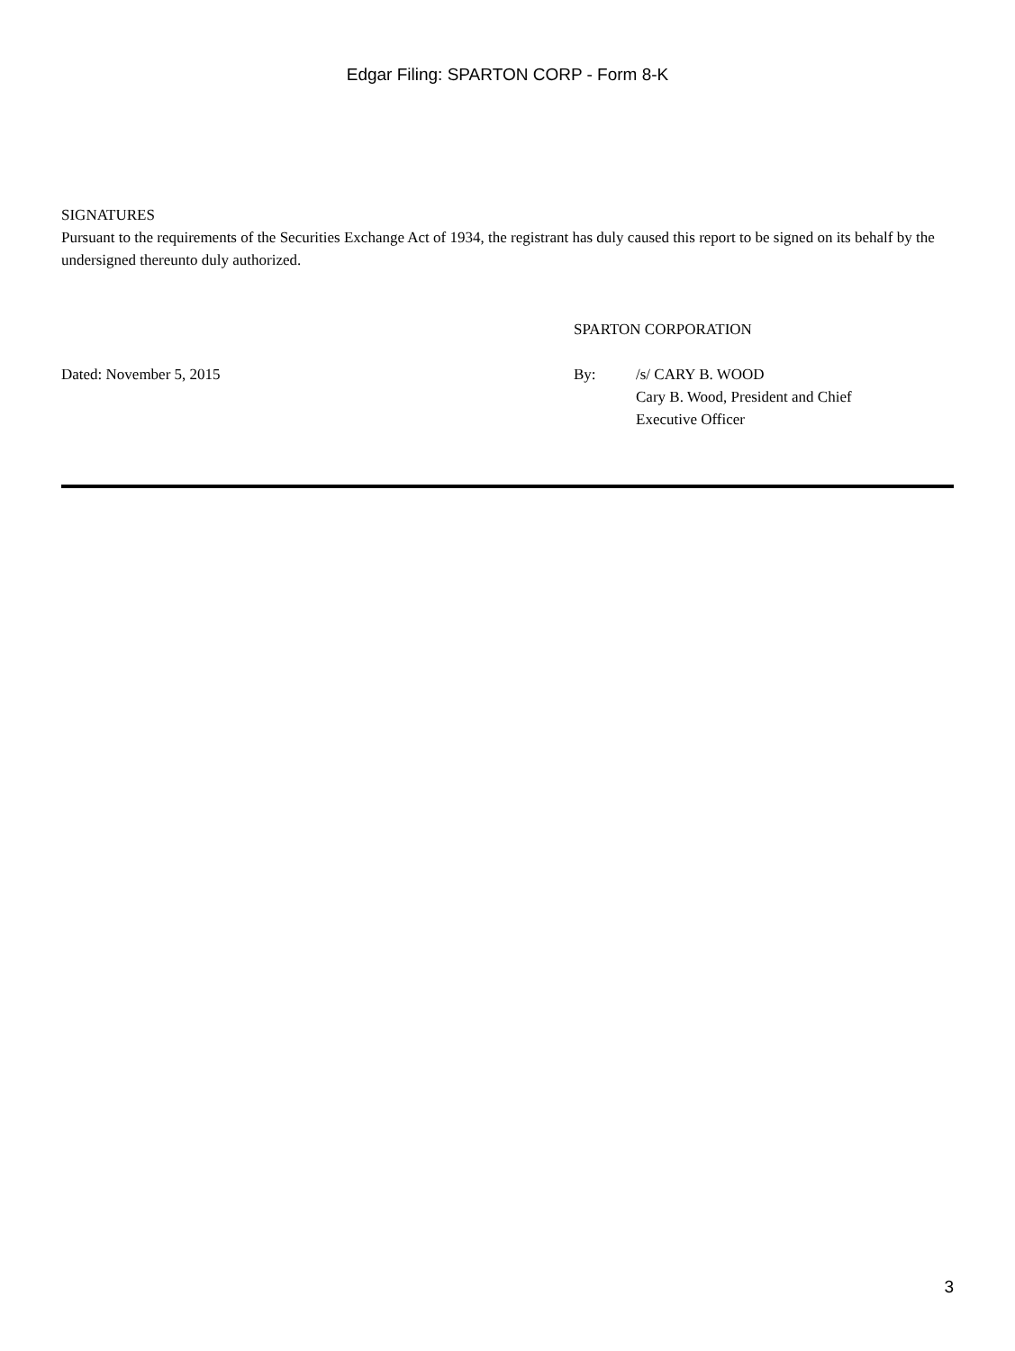Edgar Filing: SPARTON CORP - Form 8-K
SIGNATURES
Pursuant to the requirements of the Securities Exchange Act of 1934, the registrant has duly caused this report to be signed on its behalf by the undersigned thereunto duly authorized.
| | SPARTON CORPORATION | |
| Dated: November 5, 2015 | By: | /s/ CARY B. WOOD Cary B. Wood, President and Chief Executive Officer |
3